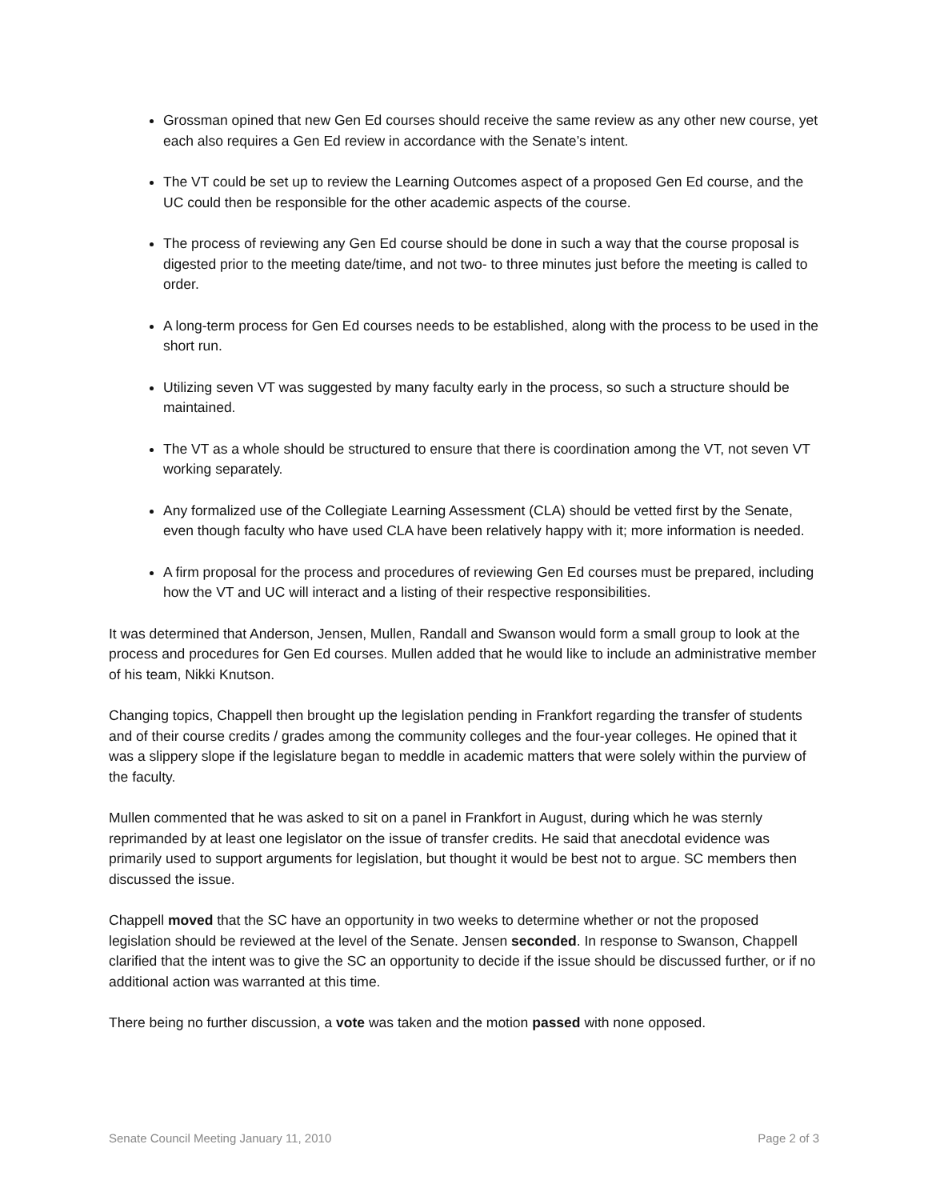Grossman opined that new Gen Ed courses should receive the same review as any other new course, yet each also requires a Gen Ed review in accordance with the Senate’s intent.
The VT could be set up to review the Learning Outcomes aspect of a proposed Gen Ed course, and the UC could then be responsible for the other academic aspects of the course.
The process of reviewing any Gen Ed course should be done in such a way that the course proposal is digested prior to the meeting date/time, and not two- to three minutes just before the meeting is called to order.
A long-term process for Gen Ed courses needs to be established, along with the process to be used in the short run.
Utilizing seven VT was suggested by many faculty early in the process, so such a structure should be maintained.
The VT as a whole should be structured to ensure that there is coordination among the VT, not seven VT working separately.
Any formalized use of the Collegiate Learning Assessment (CLA) should be vetted first by the Senate, even though faculty who have used CLA have been relatively happy with it; more information is needed.
A firm proposal for the process and procedures of reviewing Gen Ed courses must be prepared, including how the VT and UC will interact and a listing of their respective responsibilities.
It was determined that Anderson, Jensen, Mullen, Randall and Swanson would form a small group to look at the process and procedures for Gen Ed courses. Mullen added that he would like to include an administrative member of his team, Nikki Knutson.
Changing topics, Chappell then brought up the legislation pending in Frankfort regarding the transfer of students and of their course credits / grades among the community colleges and the four-year colleges. He opined that it was a slippery slope if the legislature began to meddle in academic matters that were solely within the purview of the faculty.
Mullen commented that he was asked to sit on a panel in Frankfort in August, during which he was sternly reprimanded by at least one legislator on the issue of transfer credits. He said that anecdotal evidence was primarily used to support arguments for legislation, but thought it would be best not to argue. SC members then discussed the issue.
Chappell moved that the SC have an opportunity in two weeks to determine whether or not the proposed legislation should be reviewed at the level of the Senate. Jensen seconded. In response to Swanson, Chappell clarified that the intent was to give the SC an opportunity to decide if the issue should be discussed further, or if no additional action was warranted at this time.
There being no further discussion, a vote was taken and the motion passed with none opposed.
Senate Council Meeting January 11, 2010 Page 2 of 3